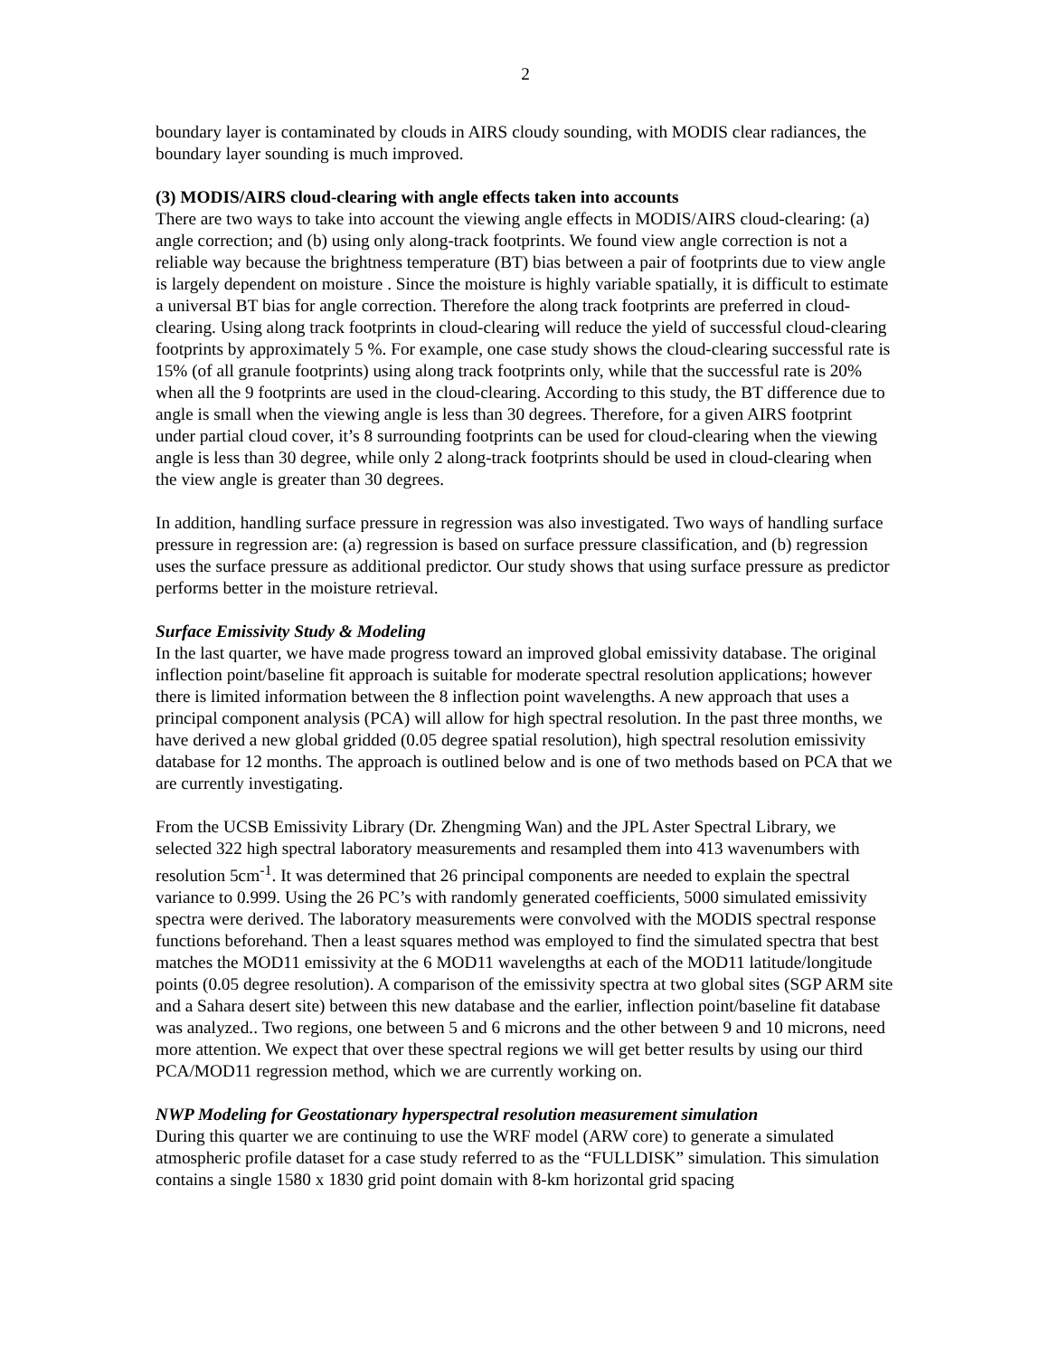2
boundary layer is contaminated by clouds in AIRS cloudy sounding, with MODIS clear radiances, the boundary layer sounding is much improved.
(3) MODIS/AIRS cloud-clearing with angle effects taken into accounts
There are two ways to take into account the viewing angle effects in MODIS/AIRS cloud-clearing: (a) angle correction; and (b) using only along-track footprints. We found view angle correction is not a reliable way because the brightness temperature (BT) bias between a pair of footprints due to view angle is largely dependent on moisture . Since the moisture is highly variable spatially, it is difficult to estimate a universal BT bias for angle correction. Therefore the along track footprints are preferred in cloud-clearing. Using along track footprints in cloud-clearing will reduce the yield of successful cloud-clearing footprints by approximately 5 %. For example, one case study shows the cloud-clearing successful rate is 15% (of all granule footprints) using along track footprints only, while that the successful rate is 20% when all the 9 footprints are used in the cloud-clearing. According to this study, the BT difference due to angle is small when the viewing angle is less than 30 degrees. Therefore, for a given AIRS footprint under partial cloud cover, it’s 8 surrounding footprints can be used for cloud-clearing when the viewing angle is less than 30 degree, while only 2 along-track footprints should be used in cloud-clearing when the view angle is greater than 30 degrees.
In addition, handling surface pressure in regression was also investigated. Two ways of handling surface pressure in regression are: (a) regression is based on surface pressure classification, and (b) regression uses the surface pressure as additional predictor. Our study shows that using surface pressure as predictor performs better in the moisture retrieval.
Surface Emissivity Study & Modeling
In the last quarter, we have made progress toward an improved global emissivity database. The original inflection point/baseline fit approach is suitable for moderate spectral resolution applications; however there is limited information between the 8 inflection point wavelengths. A new approach that uses a principal component analysis (PCA) will allow for high spectral resolution. In the past three months, we have derived a new global gridded (0.05 degree spatial resolution), high spectral resolution emissivity database for 12 months. The approach is outlined below and is one of two methods based on PCA that we are currently investigating.
From the UCSB Emissivity Library (Dr. Zhengming Wan) and the JPL Aster Spectral Library, we selected 322 high spectral laboratory measurements and resampled them into 413 wavenumbers with resolution 5cm<sup>-1</sup>. It was determined that 26 principal components are needed to explain the spectral variance to 0.999. Using the 26 PC’s with randomly generated coefficients, 5000 simulated emissivity spectra were derived. The laboratory measurements were convolved with the MODIS spectral response functions beforehand. Then a least squares method was employed to find the simulated spectra that best matches the MOD11 emissivity at the 6 MOD11 wavelengths at each of the MOD11 latitude/longitude points (0.05 degree resolution). A comparison of the emissivity spectra at two global sites (SGP ARM site and a Sahara desert site) between this new database and the earlier, inflection point/baseline fit database was analyzed.. Two regions, one between 5 and 6 microns and the other between 9 and 10 microns, need more attention. We expect that over these spectral regions we will get better results by using our third PCA/MOD11 regression method, which we are currently working on.
NWP Modeling for Geostationary hyperspectral resolution measurement simulation
During this quarter we are continuing to use the WRF model (ARW core) to generate a simulated atmospheric profile dataset for a case study referred to as the “FULLDISK” simulation. This simulation contains a single 1580 x 1830 grid point domain with 8-km horizontal grid spacing